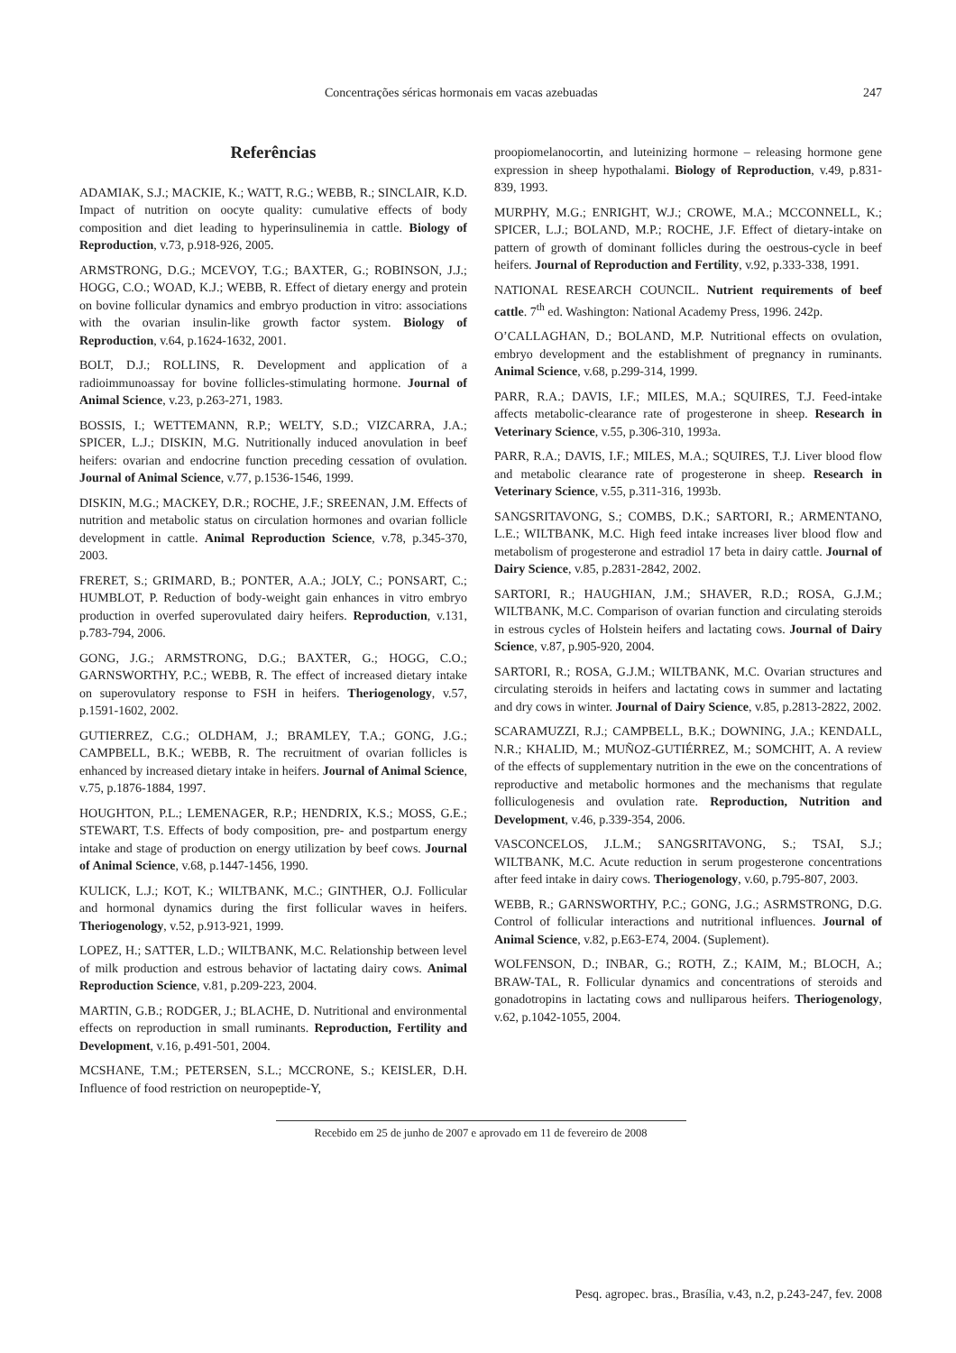Concentrações séricas hormonais em vacas azebuadas 247
Referências
ADAMIAK, S.J.; MACKIE, K.; WATT, R.G.; WEBB, R.; SINCLAIR, K.D. Impact of nutrition on oocyte quality: cumulative effects of body composition and diet leading to hyperinsulinemia in cattle. Biology of Reproduction, v.73, p.918-926, 2005.
ARMSTRONG, D.G.; MCEVOY, T.G.; BAXTER, G.; ROBINSON, J.J.; HOGG, C.O.; WOAD, K.J.; WEBB, R. Effect of dietary energy and protein on bovine follicular dynamics and embryo production in vitro: associations with the ovarian insulin-like growth factor system. Biology of Reproduction, v.64, p.1624-1632, 2001.
BOLT, D.J.; ROLLINS, R. Development and application of a radioimmunoassay for bovine follicles-stimulating hormone. Journal of Animal Science, v.23, p.263-271, 1983.
BOSSIS, I.; WETTEMANN, R.P.; WELTY, S.D.; VIZCARRA, J.A.; SPICER, L.J.; DISKIN, M.G. Nutritionally induced anovulation in beef heifers: ovarian and endocrine function preceding cessation of ovulation. Journal of Animal Science, v.77, p.1536-1546, 1999.
DISKIN, M.G.; MACKEY, D.R.; ROCHE, J.F.; SREENAN, J.M. Effects of nutrition and metabolic status on circulation hormones and ovarian follicle development in cattle. Animal Reproduction Science, v.78, p.345-370, 2003.
FRERET, S.; GRIMARD, B.; PONTER, A.A.; JOLY, C.; PONSART, C.; HUMBLOT, P. Reduction of body-weight gain enhances in vitro embryo production in overfed superovulated dairy heifers. Reproduction, v.131, p.783-794, 2006.
GONG, J.G.; ARMSTRONG, D.G.; BAXTER, G.; HOGG, C.O.; GARNSWORTHY, P.C.; WEBB, R. The effect of increased dietary intake on superovulatory response to FSH in heifers. Theriogenology, v.57, p.1591-1602, 2002.
GUTIERREZ, C.G.; OLDHAM, J.; BRAMLEY, T.A.; GONG, J.G.; CAMPBELL, B.K.; WEBB, R. The recruitment of ovarian follicles is enhanced by increased dietary intake in heifers. Journal of Animal Science, v.75, p.1876-1884, 1997.
HOUGHTON, P.L.; LEMENAGER, R.P.; HENDRIX, K.S.; MOSS, G.E.; STEWART, T.S. Effects of body composition, pre- and postpartum energy intake and stage of production on energy utilization by beef cows. Journal of Animal Science, v.68, p.1447-1456, 1990.
KULICK, L.J.; KOT, K.; WILTBANK, M.C.; GINTHER, O.J. Follicular and hormonal dynamics during the first follicular waves in heifers. Theriogenology, v.52, p.913-921, 1999.
LOPEZ, H.; SATTER, L.D.; WILTBANK, M.C. Relationship between level of milk production and estrous behavior of lactating dairy cows. Animal Reproduction Science, v.81, p.209-223, 2004.
MARTIN, G.B.; RODGER, J.; BLACHE, D. Nutritional and environmental effects on reproduction in small ruminants. Reproduction, Fertility and Development, v.16, p.491-501, 2004.
MCSHANE, T.M.; PETERSEN, S.L.; MCCRONE, S.; KEISLER, D.H. Influence of food restriction on neuropeptide-Y,
proopiomelanocortin, and luteinizing hormone – releasing hormone gene expression in sheep hypothalami. Biology of Reproduction, v.49, p.831-839, 1993.
MURPHY, M.G.; ENRIGHT, W.J.; CROWE, M.A.; MCCONNELL, K.; SPICER, L.J.; BOLAND, M.P.; ROCHE, J.F. Effect of dietary-intake on pattern of growth of dominant follicles during the oestrous-cycle in beef heifers. Journal of Reproduction and Fertility, v.92, p.333-338, 1991.
NATIONAL RESEARCH COUNCIL. Nutrient requirements of beef cattle. 7<sup>th</sup> ed. Washington: National Academy Press, 1996. 242p.
O’CALLAGHAN, D.; BOLAND, M.P. Nutritional effects on ovulation, embryo development and the establishment of pregnancy in ruminants. Animal Science, v.68, p.299-314, 1999.
PARR, R.A.; DAVIS, I.F.; MILES, M.A.; SQUIRES, T.J. Feed-intake affects metabolic-clearance rate of progesterone in sheep. Research in Veterinary Science, v.55, p.306-310, 1993a.
PARR, R.A.; DAVIS, I.F.; MILES, M.A.; SQUIRES, T.J. Liver blood flow and metabolic clearance rate of progesterone in sheep. Research in Veterinary Science, v.55, p.311-316, 1993b.
SANGSRITAVONG, S.; COMBS, D.K.; SARTORI, R.; ARMENTANO, L.E.; WILTBANK, M.C. High feed intake increases liver blood flow and metabolism of progesterone and estradiol 17 beta in dairy cattle. Journal of Dairy Science, v.85, p.2831-2842, 2002.
SARTORI, R.; HAUGHIAN, J.M.; SHAVER, R.D.; ROSA, G.J.M.; WILTBANK, M.C. Comparison of ovarian function and circulating steroids in estrous cycles of Holstein heifers and lactating cows. Journal of Dairy Science, v.87, p.905-920, 2004.
SARTORI, R.; ROSA, G.J.M.; WILTBANK, M.C. Ovarian structures and circulating steroids in heifers and lactating cows in summer and lactating and dry cows in winter. Journal of Dairy Science, v.85, p.2813-2822, 2002.
SCARAMUZZI, R.J.; CAMPBELL, B.K.; DOWNING, J.A.; KENDALL, N.R.; KHALID, M.; MUÑOZ-GUTIÉRREZ, M.; SOMCHIT, A. A review of the effects of supplementary nutrition in the ewe on the concentrations of reproductive and metabolic hormones and the mechanisms that regulate folliculogenesis and ovulation rate. Reproduction, Nutrition and Development, v.46, p.339-354, 2006.
VASCONCELOS, J.L.M.; SANGSRITAVONG, S.; TSAI, S.J.; WILTBANK, M.C. Acute reduction in serum progesterone concentrations after feed intake in dairy cows. Theriogenology, v.60, p.795-807, 2003.
WEBB, R.; GARNSWORTHY, P.C.; GONG, J.G.; ASRMSTRONG, D.G. Control of follicular interactions and nutritional influences. Journal of Animal Science, v.82, p.E63-E74, 2004. (Suplement).
WOLFENSON, D.; INBAR, G.; ROTH, Z.; KAIM, M.; BLOCH, A.; BRAW-TAL, R. Follicular dynamics and concentrations of steroids and gonadotropins in lactating cows and nulliparous heifers. Theriogenology, v.62, p.1042-1055, 2004.
Recebido em 25 de junho de 2007 e aprovado em 11 de fevereiro de 2008
Pesq. agropec. bras., Brasília, v.43, n.2, p.243-247, fev. 2008